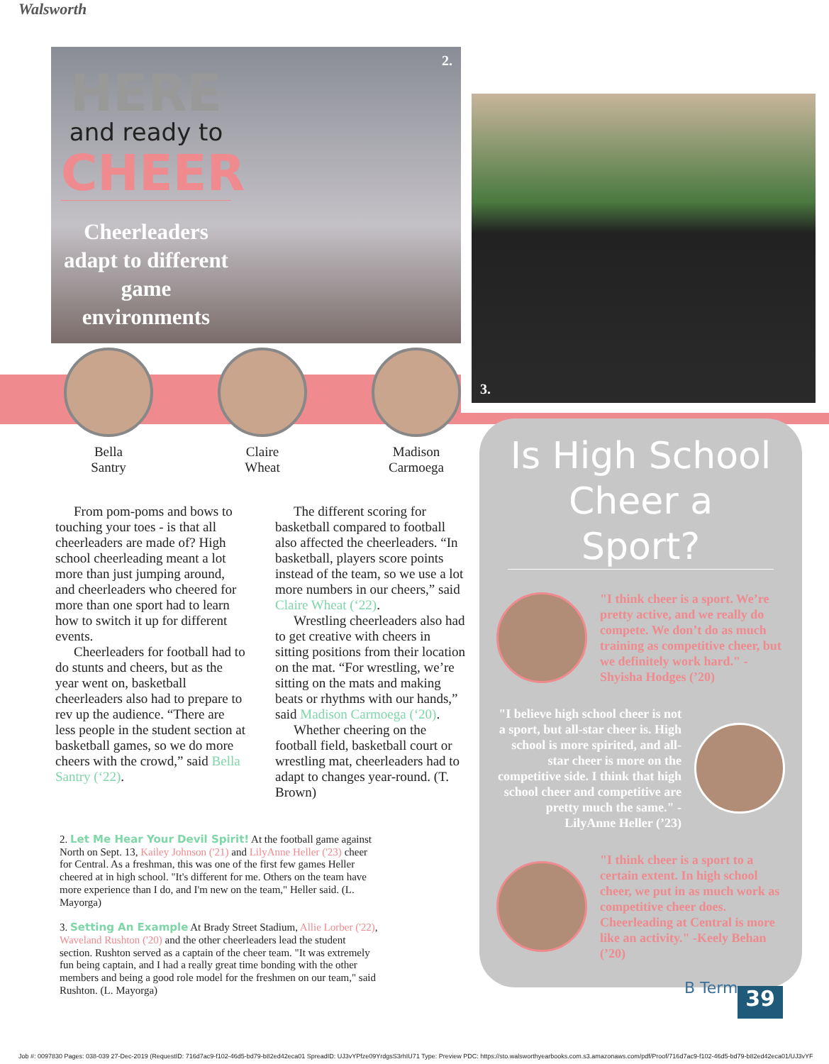Walsworth
2.
HERE
and ready to
CHEER
Cheerleaders adapt to different game environments
3.
Bella
Santry
Claire
Wheat
Madison
Carmoega
From pom-poms and bows to touching your toes - is that all cheerleaders are made of? High school cheerleading meant a lot more than just jumping around, and cheerleaders who cheered for more than one sport had to learn how to switch it up for different events.
Cheerleaders for football had to do stunts and cheers, but as the year went on, basketball cheerleaders also had to prepare to rev up the audience. “There are less people in the student section at basketball games, so we do more cheers with the crowd,” said Bella Santry (‘22).
The different scoring for basketball compared to football also affected the cheerleaders. “In basketball, players score points instead of the team, so we use a lot more numbers in our cheers,” said Claire Wheat (‘22).
Wrestling cheerleaders also had to get creative with cheers in sitting positions from their location on the mat. “For wrestling, we’re sitting on the mats and making beats or rhythms with our hands,” said Madison Carmoega (‘20).
Whether cheering on the football field, basketball court or wrestling mat, cheerleaders had to adapt to changes year-round. (T. Brown)
2. Let Me Hear Your Devil Spirit! At the football game against North on Sept. 13, Kailey Johnson ('21) and LilyAnne Heller ('23) cheer for Central. As a freshman, this was one of the first few games Heller cheered at in high school. "It's different for me. Others on the team have more experience than I do, and I'm new on the team," Heller said. (L. Mayorga)
3. Setting An Example At Brady Street Stadium, Allie Lorber ('22), Waveland Rushton ('20) and the other cheerleaders lead the student section. Rushton served as a captain of the cheer team. "It was extremely fun being captain, and I had a really great time bonding with the other members and being a good role model for the freshmen on our team," said Rushton. (L. Mayorga)
Is High School Cheer a Sport?
"I think cheer is a sport. We’re pretty active, and we really do compete. We don’t do as much training as competitive cheer, but we definitely work hard." -Shyisha Hodges (’20)
"I believe high school cheer is not a sport, but all-star cheer is. High school is more spirited, and all-star cheer is more on the competitive side. I think that high school cheer and competitive are pretty much the same." -LilyAnne Heller (’23)
"I think cheer is a sport to a certain extent. In high school cheer, we put in as much work as competitive cheer does. Cheerleading at Central is more like an activity." -Keely Behan (’20)
B Term 39
Job #: 0097830 Pages: 038-039 27-Dec-2019 (RequestID: 716d7ac9-f102-46d5-bd79-b82ed42eca01 SpreadID: UJ3vYPfze09YrdgsS3rhIU71 Type: Preview PDC: https://sto.walsworthyearbooks.com.s3.amazonaws.com/pdf/Proof/716d7ac9-f102-46d5-bd79-b82ed42eca01/UJ3vYF